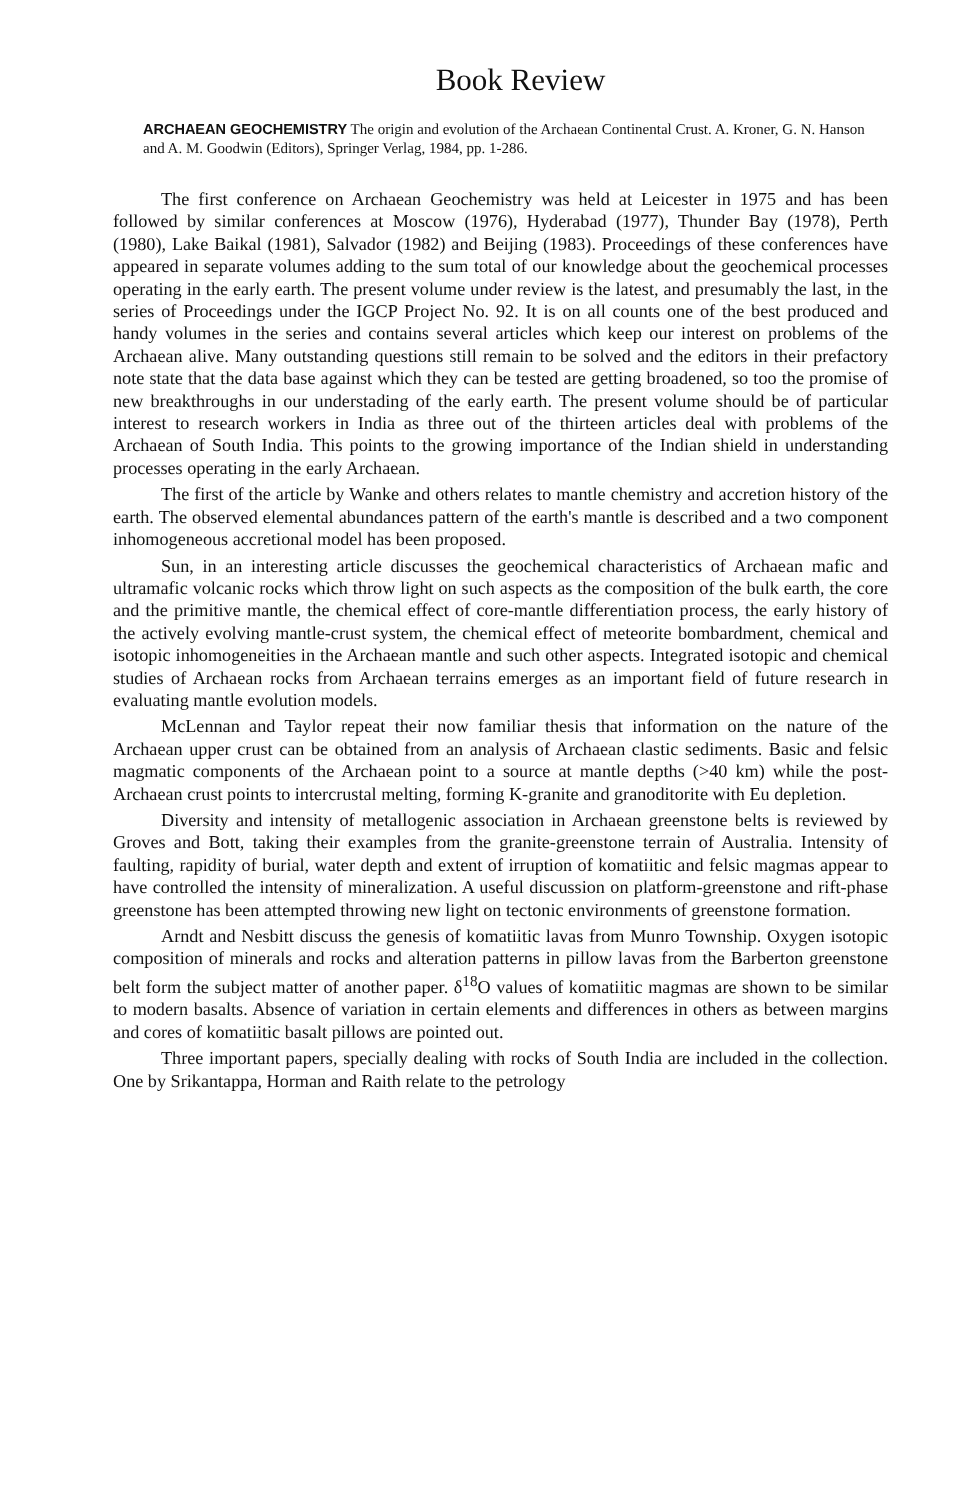Book Review
ARCHAEAN GEOCHEMISTRY The origin and evolution of the Archaean Continental Crust. A. Kroner, G. N. Hanson and A. M. Goodwin (Editors), Springer Verlag, 1984, pp. 1-286.
The first conference on Archaean Geochemistry was held at Leicester in 1975 and has been followed by similar conferences at Moscow (1976), Hyderabad (1977), Thunder Bay (1978), Perth (1980), Lake Baikal (1981), Salvador (1982) and Beijing (1983). Proceedings of these conferences have appeared in separate volumes adding to the sum total of our knowledge about the geochemical processes operating in the early earth. The present volume under review is the latest, and presumably the last, in the series of Proceedings under the IGCP Project No. 92. It is on all counts one of the best produced and handy volumes in the series and contains several articles which keep our interest on problems of the Archaean alive. Many outstanding questions still remain to be solved and the editors in their prefactory note state that the data base against which they can be tested are getting broadened, so too the promise of new breakthroughs in our understading of the early earth. The present volume should be of particular interest to research workers in India as three out of the thirteen articles deal with problems of the Archaean of South India. This points to the growing importance of the Indian shield in understanding processes operating in the early Archaean.
The first of the article by Wanke and others relates to mantle chemistry and accretion history of the earth. The observed elemental abundances pattern of the earth's mantle is described and a two component inhomogeneous accretional model has been proposed.
Sun, in an interesting article discusses the geochemical characteristics of Archaean mafic and ultramafic volcanic rocks which throw light on such aspects as the composition of the bulk earth, the core and the primitive mantle, the chemical effect of core-mantle differentiation process, the early history of the actively evolving mantle-crust system, the chemical effect of meteorite bombardment, chemical and isotopic inhomogeneities in the Archaean mantle and such other aspects. Integrated isotopic and chemical studies of Archaean rocks from Archaean terrains emerges as an important field of future research in evaluating mantle evolution models.
McLennan and Taylor repeat their now familiar thesis that information on the nature of the Archaean upper crust can be obtained from an analysis of Archaean clastic sediments. Basic and felsic magmatic components of the Archaean point to a source at mantle depths (>40 km) while the post-Archaean crust points to intercrustal melting, forming K-granite and granoditorite with Eu depletion.
Diversity and intensity of metallogenic association in Archaean greenstone belts is reviewed by Groves and Bott, taking their examples from the granite-greenstone terrain of Australia. Intensity of faulting, rapidity of burial, water depth and extent of irruption of komatiitic and felsic magmas appear to have controlled the intensity of mineralization. A useful discussion on platform-greenstone and rift-phase greenstone has been attempted throwing new light on tectonic environments of greenstone formation.
Arndt and Nesbitt discuss the genesis of komatiitic lavas from Munro Township. Oxygen isotopic composition of minerals and rocks and alteration patterns in pillow lavas from the Barberton greenstone belt form the subject matter of another paper. δ<sup>18</sup>O values of komatiitic magmas are shown to be similar to modern basalts. Absence of variation in certain elements and differences in others as between margins and cores of komatiitic basalt pillows are pointed out.
Three important papers, specially dealing with rocks of South India are included in the collection. One by Srikantappa, Horman and Raith relate to the petrology